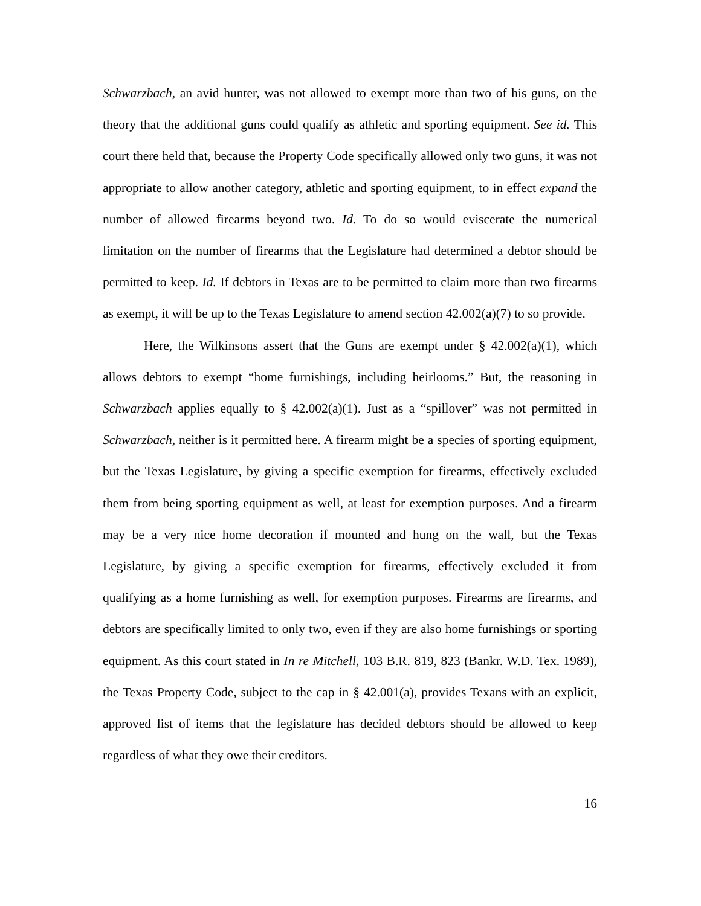Schwarzbach, an avid hunter, was not allowed to exempt more than two of his guns, on the theory that the additional guns could qualify as athletic and sporting equipment. See id. This court there held that, because the Property Code specifically allowed only two guns, it was not appropriate to allow another category, athletic and sporting equipment, to in effect expand the number of allowed firearms beyond two. Id. To do so would eviscerate the numerical limitation on the number of firearms that the Legislature had determined a debtor should be permitted to keep. Id. If debtors in Texas are to be permitted to claim more than two firearms as exempt, it will be up to the Texas Legislature to amend section 42.002(a)(7) to so provide.
Here, the Wilkinsons assert that the Guns are exempt under § 42.002(a)(1), which allows debtors to exempt “home furnishings, including heirlooms.” But, the reasoning in Schwarzbach applies equally to § 42.002(a)(1). Just as a “spillover” was not permitted in Schwarzbach, neither is it permitted here. A firearm might be a species of sporting equipment, but the Texas Legislature, by giving a specific exemption for firearms, effectively excluded them from being sporting equipment as well, at least for exemption purposes. And a firearm may be a very nice home decoration if mounted and hung on the wall, but the Texas Legislature, by giving a specific exemption for firearms, effectively excluded it from qualifying as a home furnishing as well, for exemption purposes. Firearms are firearms, and debtors are specifically limited to only two, even if they are also home furnishings or sporting equipment. As this court stated in In re Mitchell, 103 B.R. 819, 823 (Bankr. W.D. Tex. 1989), the Texas Property Code, subject to the cap in § 42.001(a), provides Texans with an explicit, approved list of items that the legislature has decided debtors should be allowed to keep regardless of what they owe their creditors.
16